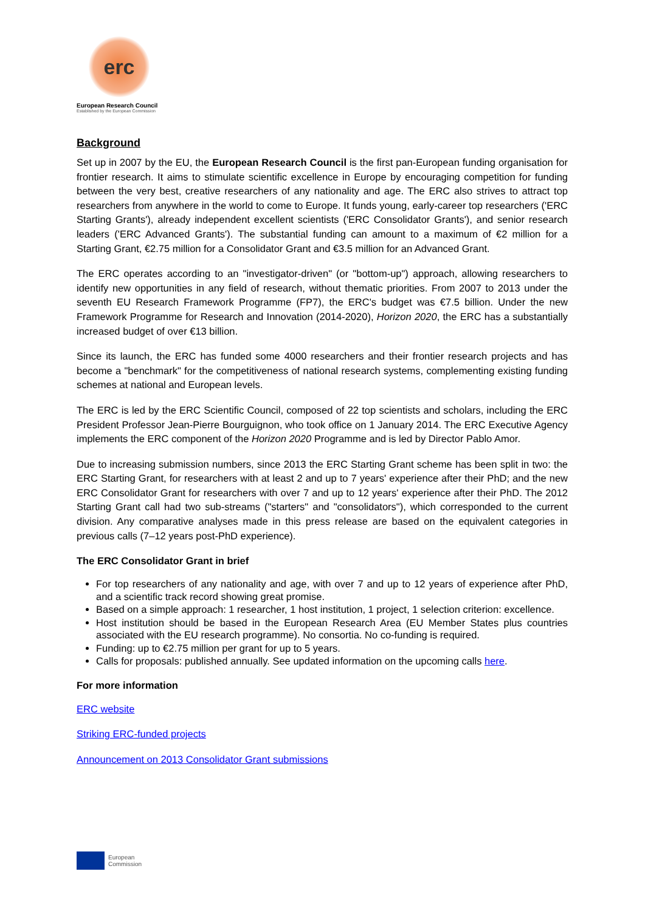erc
European Research Council
Established by the European Commission
Background
Set up in 2007 by the EU, the European Research Council is the first pan-European funding organisation for frontier research. It aims to stimulate scientific excellence in Europe by encouraging competition for funding between the very best, creative researchers of any nationality and age. The ERC also strives to attract top researchers from anywhere in the world to come to Europe. It funds young, early-career top researchers ('ERC Starting Grants'), already independent excellent scientists ('ERC Consolidator Grants'), and senior research leaders ('ERC Advanced Grants'). The substantial funding can amount to a maximum of €2 million for a Starting Grant, €2.75 million for a Consolidator Grant and €3.5 million for an Advanced Grant.
The ERC operates according to an "investigator-driven" (or "bottom-up") approach, allowing researchers to identify new opportunities in any field of research, without thematic priorities. From 2007 to 2013 under the seventh EU Research Framework Programme (FP7), the ERC's budget was €7.5 billion. Under the new Framework Programme for Research and Innovation (2014-2020), Horizon 2020, the ERC has a substantially increased budget of over €13 billion.
Since its launch, the ERC has funded some 4000 researchers and their frontier research projects and has become a "benchmark" for the competitiveness of national research systems, complementing existing funding schemes at national and European levels.
The ERC is led by the ERC Scientific Council, composed of 22 top scientists and scholars, including the ERC President Professor Jean-Pierre Bourguignon, who took office on 1 January 2014. The ERC Executive Agency implements the ERC component of the Horizon 2020 Programme and is led by Director Pablo Amor.
Due to increasing submission numbers, since 2013 the ERC Starting Grant scheme has been split in two: the ERC Starting Grant, for researchers with at least 2 and up to 7 years' experience after their PhD; and the new ERC Consolidator Grant for researchers with over 7 and up to 12 years' experience after their PhD. The 2012 Starting Grant call had two sub-streams ("starters" and "consolidators"), which corresponded to the current division. Any comparative analyses made in this press release are based on the equivalent categories in previous calls (7–12 years post-PhD experience).
The ERC Consolidator Grant in brief
For top researchers of any nationality and age, with over 7 and up to 12 years of experience after PhD, and a scientific track record showing great promise.
Based on a simple approach: 1 researcher, 1 host institution, 1 project, 1 selection criterion: excellence.
Host institution should be based in the European Research Area (EU Member States plus countries associated with the EU research programme). No consortia. No co-funding is required.
Funding: up to €2.75 million per grant for up to 5 years.
Calls for proposals: published annually. See updated information on the upcoming calls here.
For more information
ERC website
Striking ERC-funded projects
Announcement on 2013 Consolidator Grant submissions
European
Commission